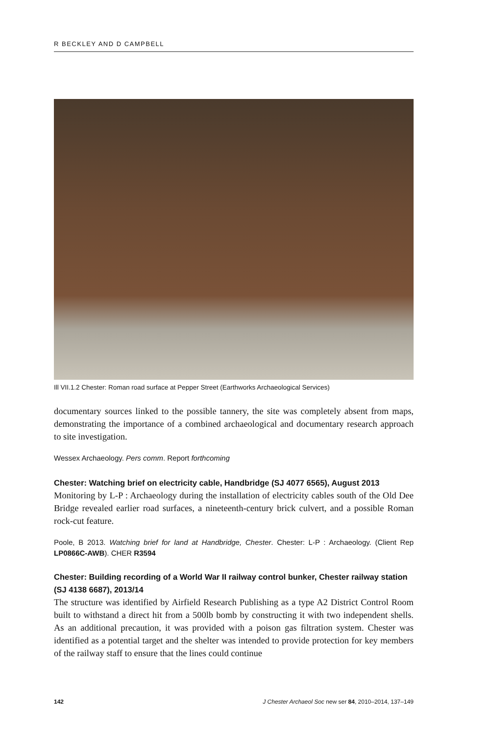R BECKLEY AND D CAMPBELL
Ill VII.1.2 Chester: Roman road surface at Pepper Street (Earthworks Archaeological Services)
documentary sources linked to the possible tannery, the site was completely absent from maps, demonstrating the importance of a combined archaeological and documentary research approach to site investigation.
Wessex Archaeology. Pers comm. Report forthcoming
Chester: Watching brief on electricity cable, Handbridge (SJ 4077 6565), August 2013
Monitoring by L-P : Archaeology during the installation of electricity cables south of the Old Dee Bridge revealed earlier road surfaces, a nineteenth-century brick culvert, and a possible Roman rock-cut feature.
Poole, B 2013. Watching brief for land at Handbridge, Chester. Chester: L-P : Archaeology. (Client Rep LP0866C-AWB). CHER R3594
Chester: Building recording of a World War II railway control bunker, Chester railway station (SJ 4138 6687), 2013/14
The structure was identified by Airfield Research Publishing as a type A2 District Control Room built to withstand a direct hit from a 500lb bomb by constructing it with two independent shells. As an additional precaution, it was provided with a poison gas filtration system. Chester was identified as a potential target and the shelter was intended to provide protection for key members of the railway staff to ensure that the lines could continue
142 J Chester Archaeol Soc new ser 84, 2010–2014, 137–149